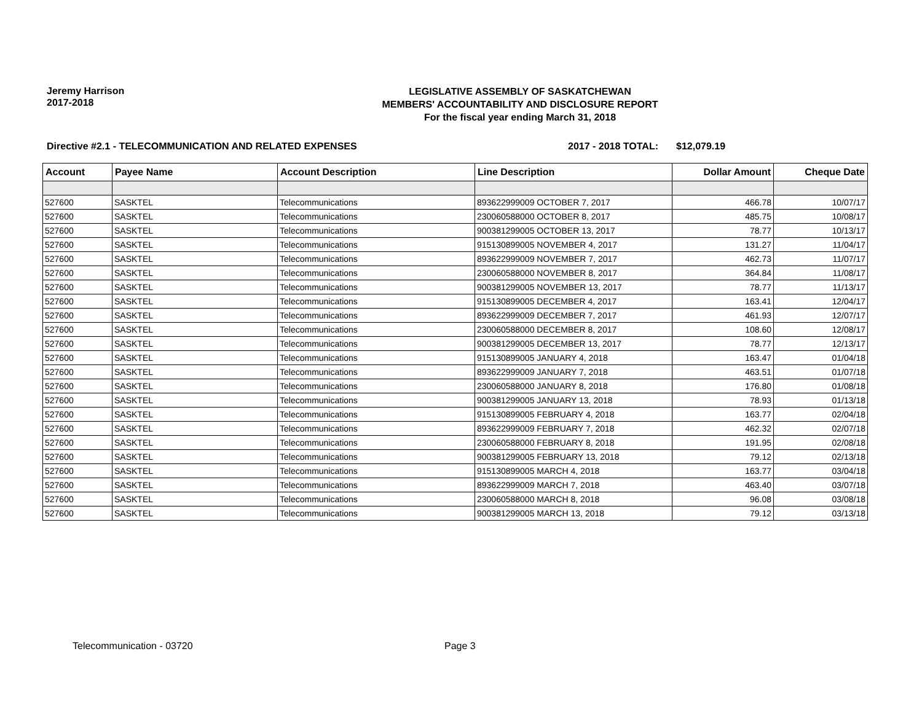Jeremy Harrison
2017-2018
LEGISLATIVE ASSEMBLY OF SASKATCHEWAN
MEMBERS' ACCOUNTABILITY AND DISCLOSURE REPORT
For the fiscal year ending March 31, 2018
Directive #2.1 - TELECOMMUNICATION AND RELATED EXPENSES 2017 - 2018 TOTAL: $12,079.19
| Account | Payee Name | Account Description | Line Description | Dollar Amount | Cheque Date |
| --- | --- | --- | --- | --- | --- |
| 527600 | SASKTEL | Telecommunications | 893622999009 OCTOBER 7, 2017 | 466.78 | 10/07/17 |
| 527600 | SASKTEL | Telecommunications | 230060588000 OCTOBER 8, 2017 | 485.75 | 10/08/17 |
| 527600 | SASKTEL | Telecommunications | 900381299005 OCTOBER 13, 2017 | 78.77 | 10/13/17 |
| 527600 | SASKTEL | Telecommunications | 915130899005 NOVEMBER 4, 2017 | 131.27 | 11/04/17 |
| 527600 | SASKTEL | Telecommunications | 893622999009 NOVEMBER 7, 2017 | 462.73 | 11/07/17 |
| 527600 | SASKTEL | Telecommunications | 230060588000 NOVEMBER 8, 2017 | 364.84 | 11/08/17 |
| 527600 | SASKTEL | Telecommunications | 900381299005 NOVEMBER 13, 2017 | 78.77 | 11/13/17 |
| 527600 | SASKTEL | Telecommunications | 915130899005 DECEMBER 4, 2017 | 163.41 | 12/04/17 |
| 527600 | SASKTEL | Telecommunications | 893622999009 DECEMBER 7, 2017 | 461.93 | 12/07/17 |
| 527600 | SASKTEL | Telecommunications | 230060588000 DECEMBER 8, 2017 | 108.60 | 12/08/17 |
| 527600 | SASKTEL | Telecommunications | 900381299005 DECEMBER 13, 2017 | 78.77 | 12/13/17 |
| 527600 | SASKTEL | Telecommunications | 915130899005 JANUARY 4, 2018 | 163.47 | 01/04/18 |
| 527600 | SASKTEL | Telecommunications | 893622999009 JANUARY 7, 2018 | 463.51 | 01/07/18 |
| 527600 | SASKTEL | Telecommunications | 230060588000 JANUARY 8, 2018 | 176.80 | 01/08/18 |
| 527600 | SASKTEL | Telecommunications | 900381299005 JANUARY 13, 2018 | 78.93 | 01/13/18 |
| 527600 | SASKTEL | Telecommunications | 915130899005 FEBRUARY 4, 2018 | 163.77 | 02/04/18 |
| 527600 | SASKTEL | Telecommunications | 893622999009 FEBRUARY 7, 2018 | 462.32 | 02/07/18 |
| 527600 | SASKTEL | Telecommunications | 230060588000 FEBRUARY 8, 2018 | 191.95 | 02/08/18 |
| 527600 | SASKTEL | Telecommunications | 900381299005 FEBRUARY 13, 2018 | 79.12 | 02/13/18 |
| 527600 | SASKTEL | Telecommunications | 915130899005 MARCH 4, 2018 | 163.77 | 03/04/18 |
| 527600 | SASKTEL | Telecommunications | 893622999009 MARCH 7, 2018 | 463.40 | 03/07/18 |
| 527600 | SASKTEL | Telecommunications | 230060588000 MARCH 8, 2018 | 96.08 | 03/08/18 |
| 527600 | SASKTEL | Telecommunications | 900381299005 MARCH 13, 2018 | 79.12 | 03/13/18 |
Telecommunication - 03720 Page 3